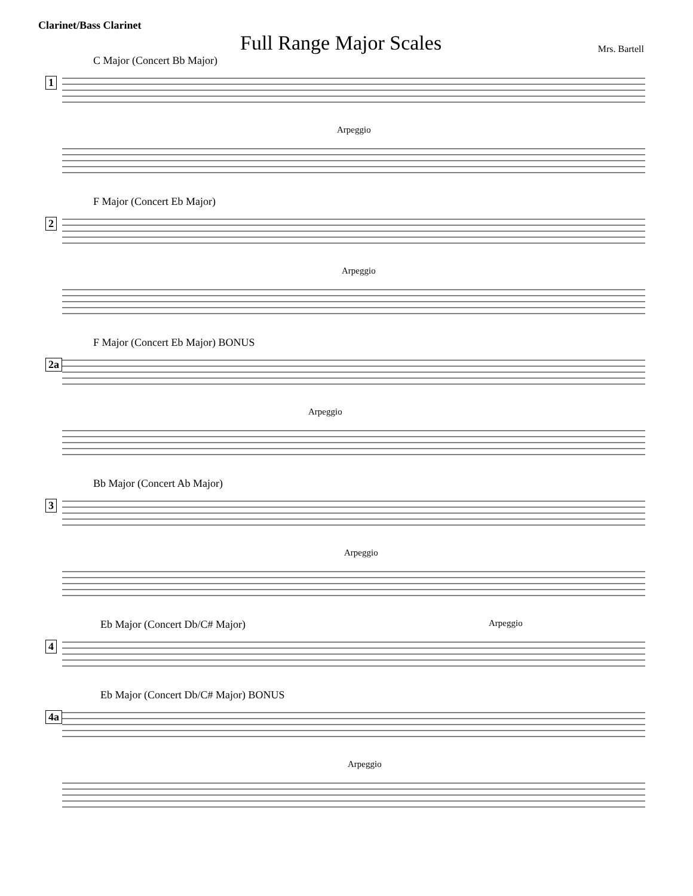Clarinet/Bass Clarinet
Full Range Major Scales
Mrs. Bartell
C Major (Concert Bb Major)
1
Arpeggio
F Major (Concert Eb Major)
2
Arpeggio
F Major (Concert Eb Major) BONUS
2a
Arpeggio
Bb Major (Concert Ab Major)
3
Arpeggio
Eb Major (Concert Db/C# Major) Arpeggio
4
Eb Major (Concert Db/C# Major) BONUS
4a
Arpeggio